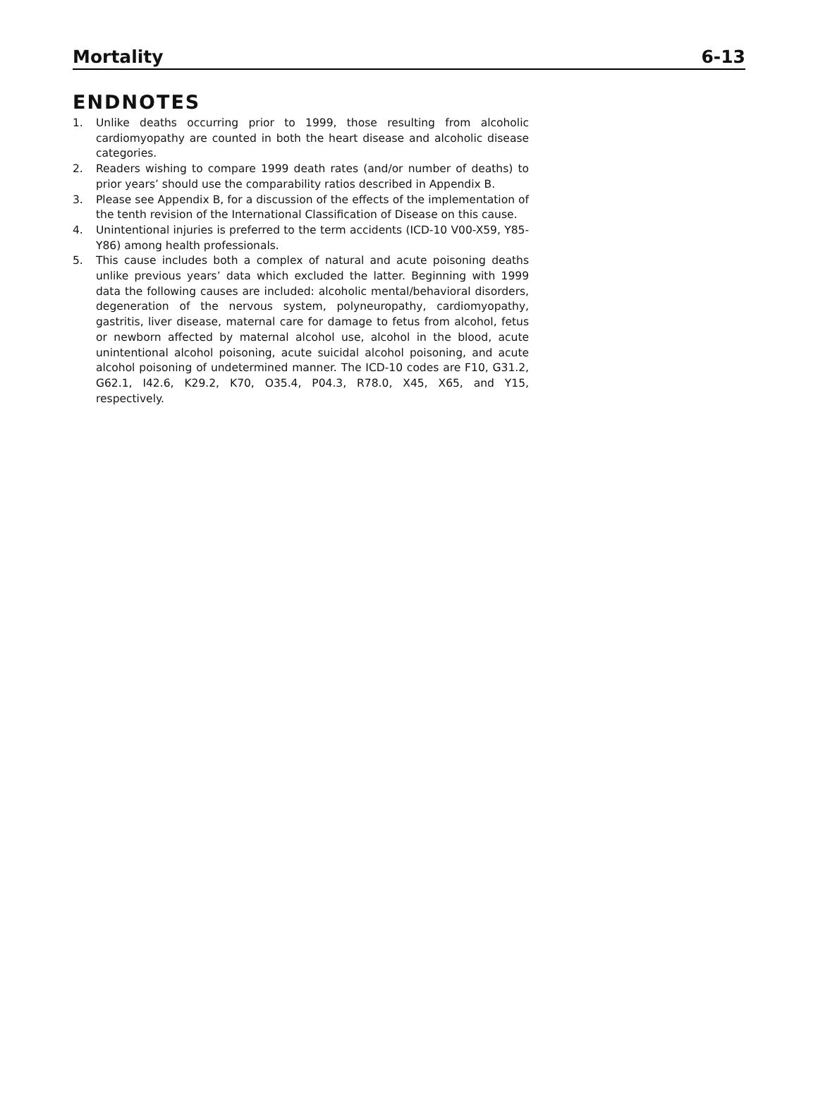Mortality 6-13
ENDNOTES
1. Unlike deaths occurring prior to 1999, those resulting from alcoholic cardiomyopathy are counted in both the heart disease and alcoholic disease categories.
2. Readers wishing to compare 1999 death rates (and/or number of deaths) to prior years’ should use the comparability ratios described in Appendix B.
3. Please see Appendix B, for a discussion of the effects of the implementation of the tenth revision of the International Classification of Disease on this cause.
4. Unintentional injuries is preferred to the term accidents (ICD-10 V00-X59, Y85-Y86) among health professionals.
5. This cause includes both a complex of natural and acute poisoning deaths unlike previous years’ data which excluded the latter. Beginning with 1999 data the following causes are included: alcoholic mental/behavioral disorders, degeneration of the nervous system, polyneuropathy, cardiomyopathy, gastritis, liver disease, maternal care for damage to fetus from alcohol, fetus or newborn affected by maternal alcohol use, alcohol in the blood, acute unintentional alcohol poisoning, acute suicidal alcohol poisoning, and acute alcohol poisoning of undetermined manner. The ICD-10 codes are F10, G31.2, G62.1, I42.6, K29.2, K70, O35.4, P04.3, R78.0, X45, X65, and Y15, respectively.